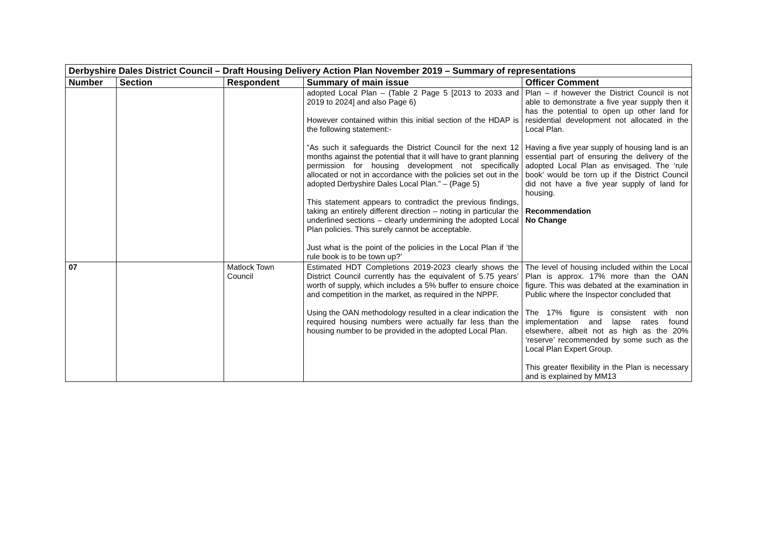| Derbyshire Dales District Council – Draft Housing Delivery Action Plan November 2019 – Summary of representations | | | | |
| Number | Section | Respondent | Summary of main issue | Officer Comment |
| | | | adopted Local Plan – (Table 2 Page 5 [2013 to 2033 and 2019 to 2024] and also Page 6) However contained within this initial section of the HDAP is the following statement:- “As such it safeguards the District Council for the next 12 months against the potential that it will have to grant planning permission for housing development not specifically allocated or not in accordance with the policies set out in the adopted Derbyshire Dales Local Plan.” – (Page 5) This statement appears to contradict the previous findings, taking an entirely different direction – noting in particular the underlined sections – clearly undermining the adopted Local Plan policies. This surely cannot be acceptable. Just what is the point of the policies in the Local Plan if ‘the rule book is to be town up?’ | Plan – if however the District Council is not able to demonstrate a five year supply then it has the potential to open up other land for residential development not allocated in the Local Plan. Having a five year supply of housing land is an essential part of ensuring the delivery of the adopted Local Plan as envisaged. The ‘rule book’ would be torn up if the District Council did not have a five year supply of land for housing. Recommendation No Change |
| 07 | | Matlock Town Council | Estimated HDT Completions 2019-2023 clearly shows the District Council currently has the equivalent of 5.75 years’ worth of supply, which includes a 5% buffer to ensure choice and competition in the market, as required in the NPPF. Using the OAN methodology resulted in a clear indication the required housing numbers were actually far less than the housing number to be provided in the adopted Local Plan. | The level of housing included within the Local Plan is approx. 17% more than the OAN figure. This was debated at the examination in Public where the Inspector concluded that The 17% figure is consistent with non implementation and lapse rates found elsewhere, albeit not as high as the 20% ‘reserve’ recommended by some such as the Local Plan Expert Group. This greater flexibility in the Plan is necessary and is explained by MM13 |